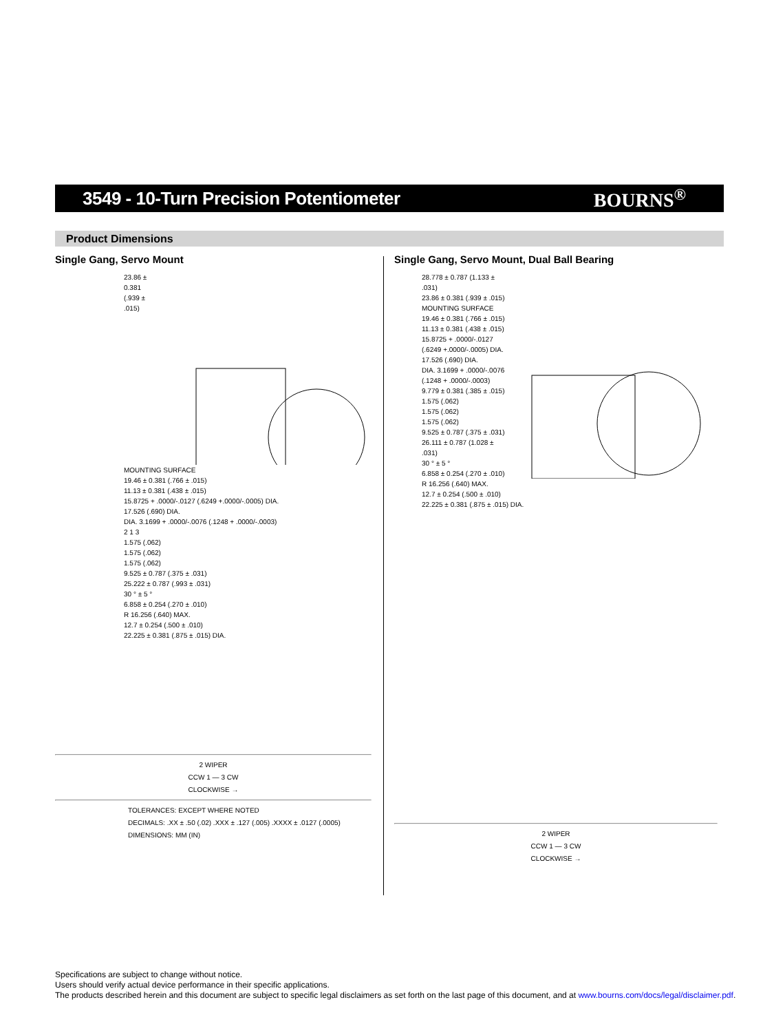3549 - 10-Turn Precision Potentiometer
BOURNS<sup>®</sup>
Product Dimensions
Single Gang, Servo Mount
23.86 ± 0.381 (.939 ± .015)
MOUNTING SURFACE
19.46 ± 0.381 (.766 ± .015)
11.13 ± 0.381 (.438 ± .015)
15.8725 + .0000/-.0127 (.6249 +.0000/-.0005) DIA.
17.526 (.690) DIA.
DIA. 3.1699 + .0000/-.0076 (.1248 + .0000/-.0003)
2 1 3
1.575 (.062)
1.575 (.062)
1.575 (.062)
9.525 ± 0.787 (.375 ± .031)
25.222 ± 0.787 (.993 ± .031)
30 ° ± 5 °
6.858 ± 0.254 (.270 ± .010)
R 16.256 (.640) MAX.
12.7 ± 0.254 (.500 ± .010)
22.225 ± 0.381 (.875 ± .015) DIA.
2 WIPER
CCW 1 — 3 CW
CLOCKWISE →
TOLERANCES: EXCEPT WHERE NOTED
DECIMALS: .XX ± .50 (.02) .XXX ± .127 (.005) .XXXX ± .0127 (.0005)
DIMENSIONS: MM (IN)
Single Gang, Servo Mount, Dual Ball Bearing
28.778 ± 0.787 (1.133 ± .031)
23.86 ± 0.381 (.939 ± .015)
MOUNTING SURFACE
19.46 ± 0.381 (.766 ± .015)
11.13 ± 0.381 (.438 ± .015)
15.8725 + .0000/-.0127 (.6249 +.0000/-.0005) DIA.
17.526 (.690) DIA.
DIA. 3.1699 + .0000/-.0076 (.1248 + .0000/-.0003)
9.779 ± 0.381 (.385 ± .015)
1.575 (.062)
1.575 (.062)
1.575 (.062)
9.525 ± 0.787 (.375 ± .031)
26.111 ± 0.787 (1.028 ± .031)
30 ° ± 5 °
6.858 ± 0.254 (.270 ± .010)
R 16.256 (.640) MAX.
12.7 ± 0.254 (.500 ± .010)
22.225 ± 0.381 (.875 ± .015) DIA.
2 WIPER
CCW 1 — 3 CW
CLOCKWISE →
Specifications are subject to change without notice.
Users should verify actual device performance in their specific applications.
The products described herein and this document are subject to specific legal disclaimers as set forth on the last page of this document, and at www.bourns.com/docs/legal/disclaimer.pdf.